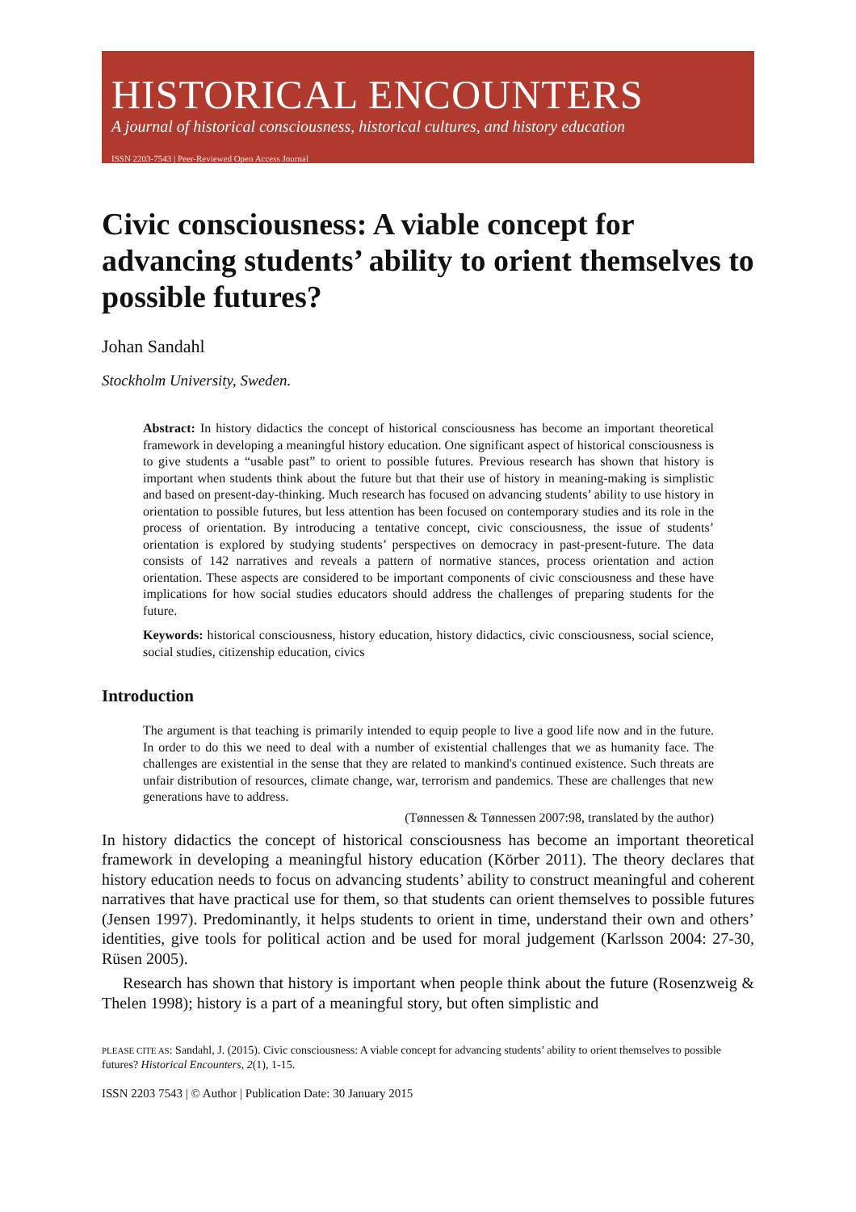HISTORICAL ENCOUNTERS
A journal of historical consciousness, historical cultures, and history education
ISSN 2203-7543 | Peer-Reviewed Open Access Journal
Civic consciousness: A viable concept for advancing students’ ability to orient themselves to possible futures?
Johan Sandahl
Stockholm University, Sweden.
Abstract: In history didactics the concept of historical consciousness has become an important theoretical framework in developing a meaningful history education. One significant aspect of historical consciousness is to give students a “usable past” to orient to possible futures. Previous research has shown that history is important when students think about the future but that their use of history in meaning-making is simplistic and based on present-day-thinking. Much research has focused on advancing students’ ability to use history in orientation to possible futures, but less attention has been focused on contemporary studies and its role in the process of orientation. By introducing a tentative concept, civic consciousness, the issue of students’ orientation is explored by studying students’ perspectives on democracy in past-present-future. The data consists of 142 narratives and reveals a pattern of normative stances, process orientation and action orientation. These aspects are considered to be important components of civic consciousness and these have implications for how social studies educators should address the challenges of preparing students for the future.
Keywords: historical consciousness, history education, history didactics, civic consciousness, social science, social studies, citizenship education, civics
Introduction
The argument is that teaching is primarily intended to equip people to live a good life now and in the future. In order to do this we need to deal with a number of existential challenges that we as humanity face. The challenges are existential in the sense that they are related to mankind's continued existence. Such threats are unfair distribution of resources, climate change, war, terrorism and pandemics. These are challenges that new generations have to address.
(Tønnessen & Tønnessen 2007:98, translated by the author)
In history didactics the concept of historical consciousness has become an important theoretical framework in developing a meaningful history education (Körber 2011). The theory declares that history education needs to focus on advancing students’ ability to construct meaningful and coherent narratives that have practical use for them, so that students can orient themselves to possible futures (Jensen 1997). Predominantly, it helps students to orient in time, understand their own and others’ identities, give tools for political action and be used for moral judgement (Karlsson 2004: 27-30, Rüsen 2005).
Research has shown that history is important when people think about the future (Rosenzweig & Thelen 1998); history is a part of a meaningful story, but often simplistic and
PLEASE CITE AS: Sandahl, J. (2015). Civic consciousness: A viable concept for advancing students’ ability to orient themselves to possible futures? Historical Encounters, 2(1), 1-15.
ISSN 2203 7543 | © Author | Publication Date: 30 January 2015